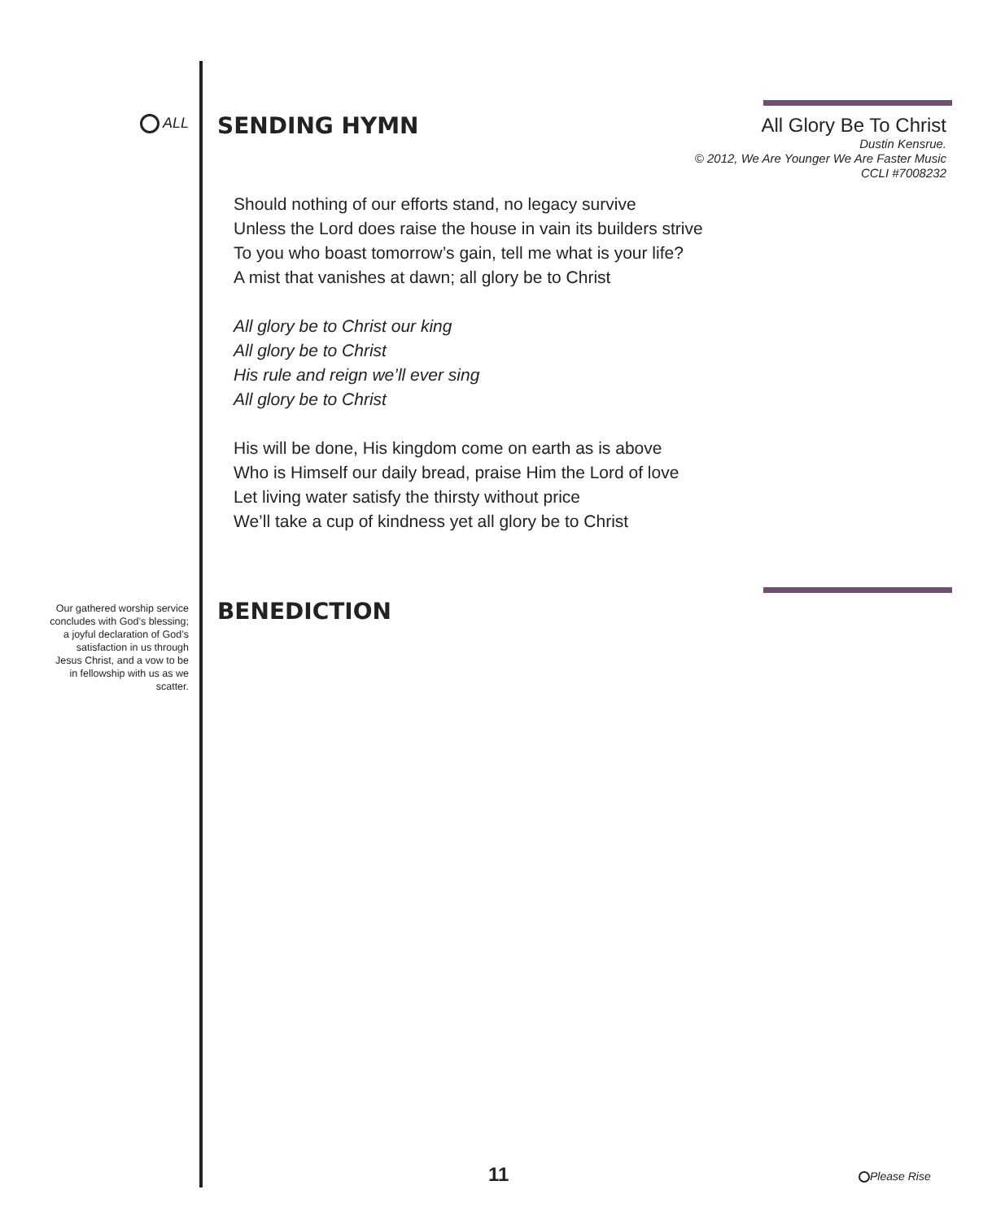ALL SENDING HYMN
All Glory Be To Christ
Dustin Kensrue.
© 2012, We Are Younger We Are Faster Music
CCLI #7008232
Should nothing of our efforts stand, no legacy survive
Unless the Lord does raise the house in vain its builders strive
To you who boast tomorrow’s gain, tell me what is your life?
A mist that vanishes at dawn; all glory be to Christ
All glory be to Christ our king
All glory be to Christ
His rule and reign we’ll ever sing
All glory be to Christ
His will be done, His kingdom come on earth as is above
Who is Himself our daily bread, praise Him the Lord of love
Let living water satisfy the thirsty without price
We’ll take a cup of kindness yet all glory be to Christ
Our gathered worship service concludes with God’s blessing; a joyful declaration of God’s satisfaction in us through Jesus Christ, and a vow to be in fellowship with us as we scatter.
BENEDICTION
11 Please Rise